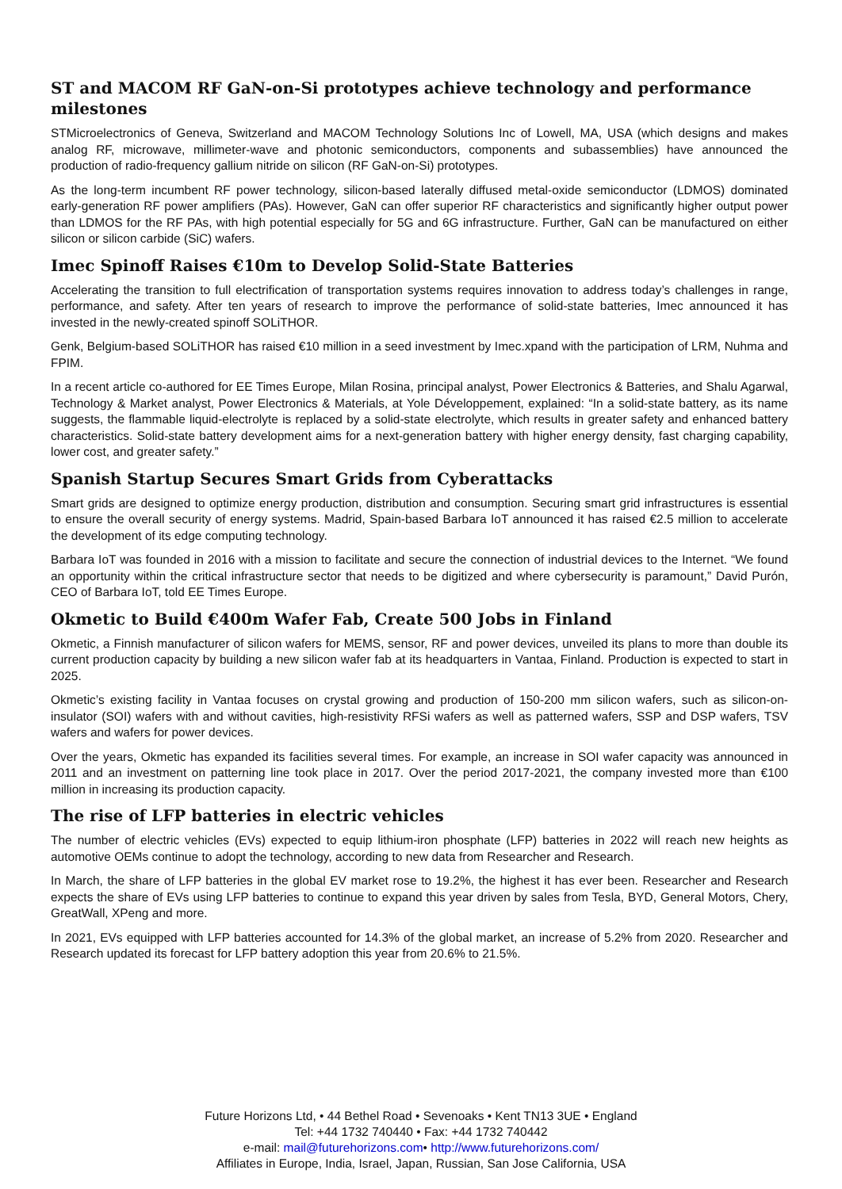ST and MACOM RF GaN-on-Si prototypes achieve technology and performance milestones
STMicroelectronics of Geneva, Switzerland and MACOM Technology Solutions Inc of Lowell, MA, USA (which designs and makes analog RF, microwave, millimeter-wave and photonic semiconductors, components and subassemblies) have announced the production of radio-frequency gallium nitride on silicon (RF GaN-on-Si) prototypes.
As the long-term incumbent RF power technology, silicon-based laterally diffused metal-oxide semiconductor (LDMOS) dominated early-generation RF power amplifiers (PAs). However, GaN can offer superior RF characteristics and significantly higher output power than LDMOS for the RF PAs, with high potential especially for 5G and 6G infrastructure. Further, GaN can be manufactured on either silicon or silicon carbide (SiC) wafers.
Imec Spinoff Raises €10m to Develop Solid-State Batteries
Accelerating the transition to full electrification of transportation systems requires innovation to address today’s challenges in range, performance, and safety. After ten years of research to improve the performance of solid-state batteries, Imec announced it has invested in the newly-created spinoff SOLiTHOR.
Genk, Belgium-based SOLiTHOR has raised €10 million in a seed investment by Imec.xpand with the participation of LRM, Nuhma and FPIM.
In a recent article co-authored for EE Times Europe, Milan Rosina, principal analyst, Power Electronics & Batteries, and Shalu Agarwal, Technology & Market analyst, Power Electronics & Materials, at Yole Développement, explained: “In a solid-state battery, as its name suggests, the flammable liquid-electrolyte is replaced by a solid-state electrolyte, which results in greater safety and enhanced battery characteristics. Solid-state battery development aims for a next-generation battery with higher energy density, fast charging capability, lower cost, and greater safety.”
Spanish Startup Secures Smart Grids from Cyberattacks
Smart grids are designed to optimize energy production, distribution and consumption. Securing smart grid infrastructures is essential to ensure the overall security of energy systems. Madrid, Spain-based Barbara IoT announced it has raised €2.5 million to accelerate the development of its edge computing technology.
Barbara IoT was founded in 2016 with a mission to facilitate and secure the connection of industrial devices to the Internet. “We found an opportunity within the critical infrastructure sector that needs to be digitized and where cybersecurity is paramount,” David Purón, CEO of Barbara IoT, told EE Times Europe.
Okmetic to Build €400m Wafer Fab, Create 500 Jobs in Finland
Okmetic, a Finnish manufacturer of silicon wafers for MEMS, sensor, RF and power devices, unveiled its plans to more than double its current production capacity by building a new silicon wafer fab at its headquarters in Vantaa, Finland. Production is expected to start in 2025.
Okmetic’s existing facility in Vantaa focuses on crystal growing and production of 150-200 mm silicon wafers, such as silicon-on-insulator (SOI) wafers with and without cavities, high-resistivity RFSi wafers as well as patterned wafers, SSP and DSP wafers, TSV wafers and wafers for power devices.
Over the years, Okmetic has expanded its facilities several times. For example, an increase in SOI wafer capacity was announced in 2011 and an investment on patterning line took place in 2017. Over the period 2017-2021, the company invested more than €100 million in increasing its production capacity.
The rise of LFP batteries in electric vehicles
The number of electric vehicles (EVs) expected to equip lithium-iron phosphate (LFP) batteries in 2022 will reach new heights as automotive OEMs continue to adopt the technology, according to new data from Researcher and Research.
In March, the share of LFP batteries in the global EV market rose to 19.2%, the highest it has ever been. Researcher and Research expects the share of EVs using LFP batteries to continue to expand this year driven by sales from Tesla, BYD, General Motors, Chery, GreatWall, XPeng and more.
In 2021, EVs equipped with LFP batteries accounted for 14.3% of the global market, an increase of 5.2% from 2020. Researcher and Research updated its forecast for LFP battery adoption this year from 20.6% to 21.5%.
Future Horizons Ltd, • 44 Bethel Road • Sevenoaks • Kent TN13 3UE • England
Tel: +44 1732 740440 • Fax: +44 1732 740442
e-mail: mail@futurehorizons.com• http://www.futurehorizons.com/
Affiliates in Europe, India, Israel, Japan, Russian, San Jose California, USA